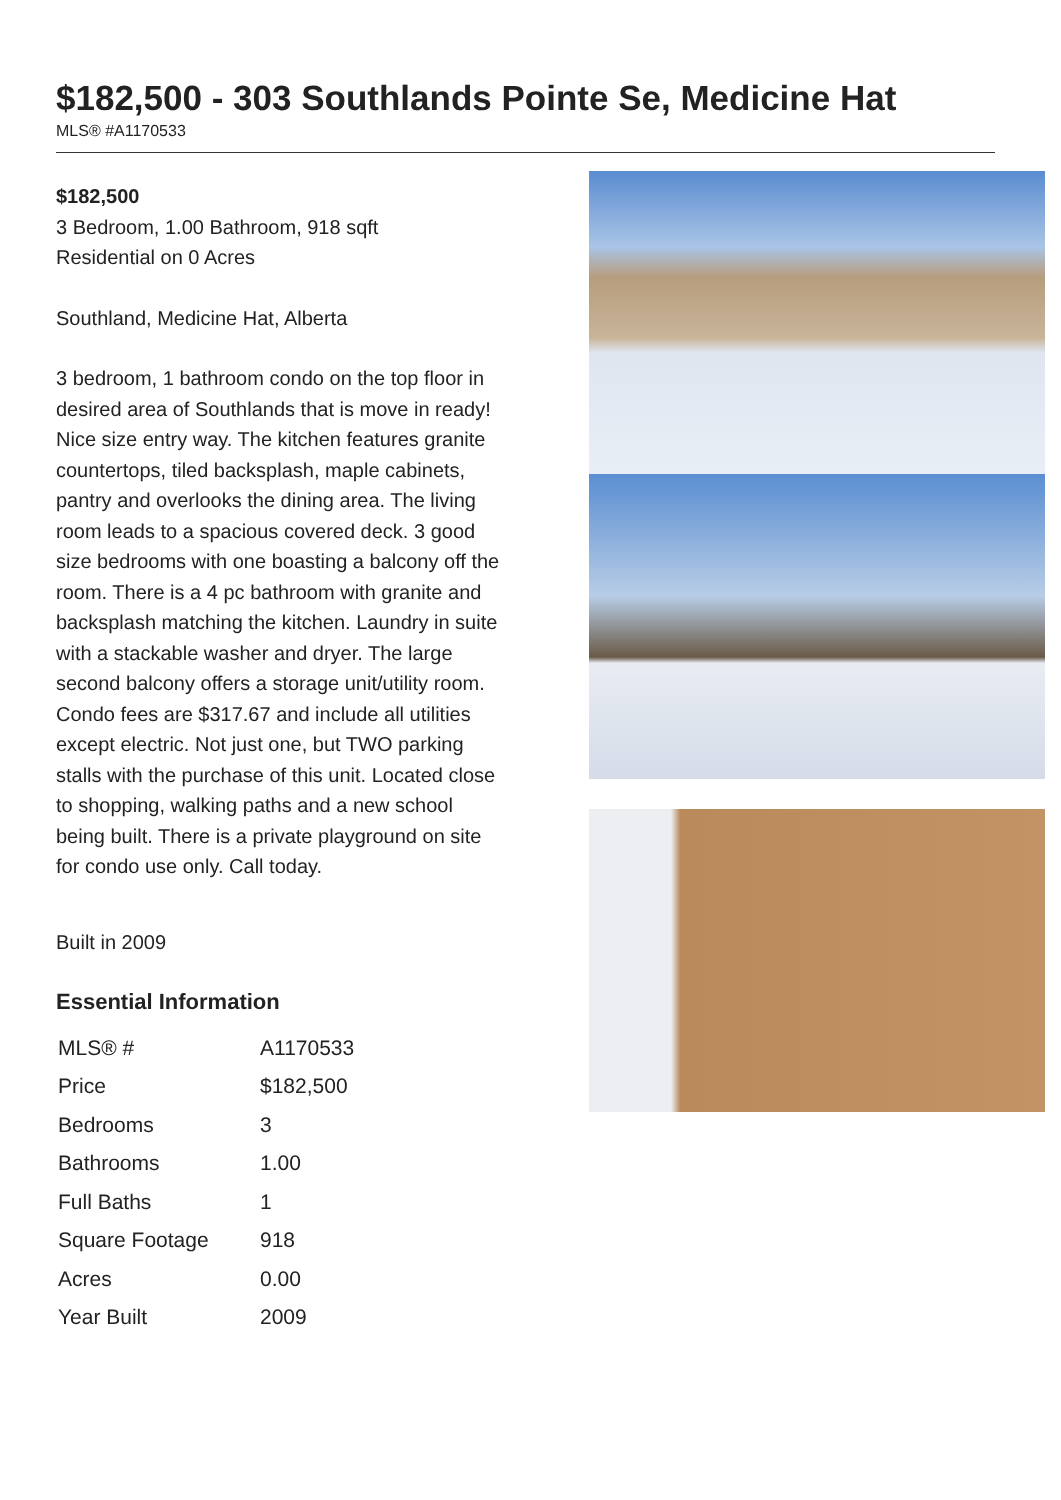$182,500 - 303 Southlands Pointe Se, Medicine Hat
MLS® #A1170533
$182,500
3 Bedroom, 1.00 Bathroom, 918 sqft
Residential on 0 Acres
Southland, Medicine Hat, Alberta
3 bedroom, 1 bathroom condo on the top floor in desired area of Southlands that is move in ready! Nice size entry way. The kitchen features granite countertops, tiled backsplash, maple cabinets, pantry and overlooks the dining area. The living room leads to a spacious covered deck. 3 good size bedrooms with one boasting a balcony off the room. There is a 4 pc bathroom with granite and backsplash matching the kitchen. Laundry in suite with a stackable washer and dryer. The large second balcony offers a storage unit/utility room. Condo fees are $317.67 and include all utilities except electric. Not just one, but TWO parking stalls with the purchase of this unit. Located close to shopping, walking paths and a new school being built. There is a private playground on site for condo use only. Call today.
Built in 2009
Essential Information
| MLS® # | A1170533 |
| Price | $182,500 |
| Bedrooms | 3 |
| Bathrooms | 1.00 |
| Full Baths | 1 |
| Square Footage | 918 |
| Acres | 0.00 |
| Year Built | 2009 |